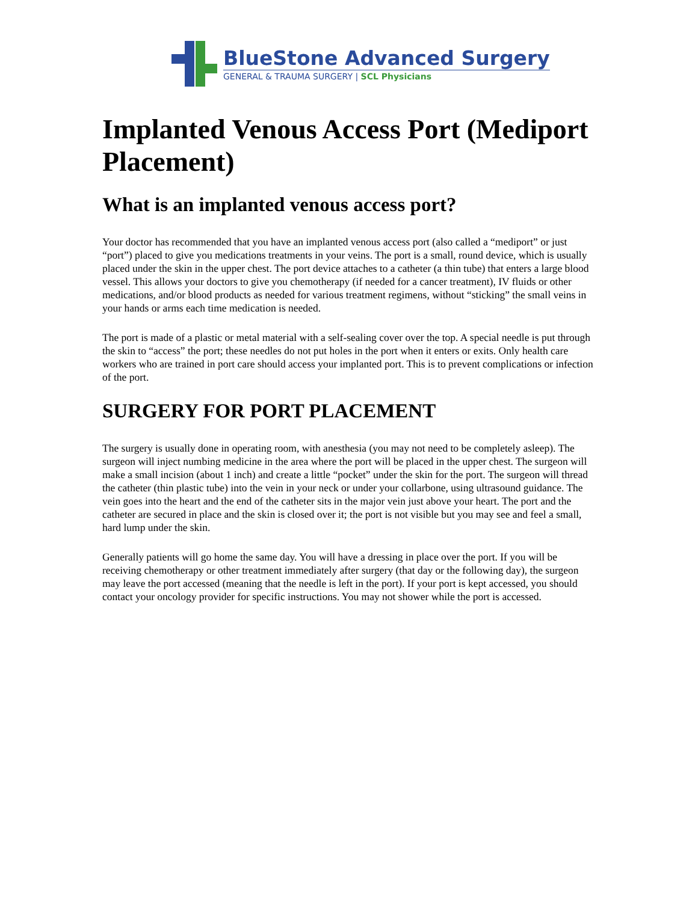BlueStone Advanced Surgery
GENERAL & TRAUMA SURGERY | SCL Physicians
Implanted Venous Access Port (Mediport Placement)
What is an implanted venous access port?
Your doctor has recommended that you have an implanted venous access port (also called a “mediport” or just “port”) placed to give you medications treatments in your veins. The port is a small, round device, which is usually placed under the skin in the upper chest. The port device attaches to a catheter (a thin tube) that enters a large blood vessel. This allows your doctors to give you chemotherapy (if needed for a cancer treatment), IV fluids or other medications, and/or blood products as needed for various treatment regimens, without “sticking” the small veins in your hands or arms each time medication is needed.
The port is made of a plastic or metal material with a self-sealing cover over the top. A special needle is put through the skin to “access” the port; these needles do not put holes in the port when it enters or exits. Only health care workers who are trained in port care should access your implanted port. This is to prevent complications or infection of the port.
SURGERY FOR PORT PLACEMENT
The surgery is usually done in operating room, with anesthesia (you may not need to be completely asleep). The surgeon will inject numbing medicine in the area where the port will be placed in the upper chest. The surgeon will make a small incision (about 1 inch) and create a little “pocket” under the skin for the port. The surgeon will thread the catheter (thin plastic tube) into the vein in your neck or under your collarbone, using ultrasound guidance. The vein goes into the heart and the end of the catheter sits in the major vein just above your heart. The port and the catheter are secured in place and the skin is closed over it; the port is not visible but you may see and feel a small, hard lump under the skin.
Generally patients will go home the same day. You will have a dressing in place over the port. If you will be receiving chemotherapy or other treatment immediately after surgery (that day or the following day), the surgeon may leave the port accessed (meaning that the needle is left in the port). If your port is kept accessed, you should contact your oncology provider for specific instructions. You may not shower while the port is accessed.